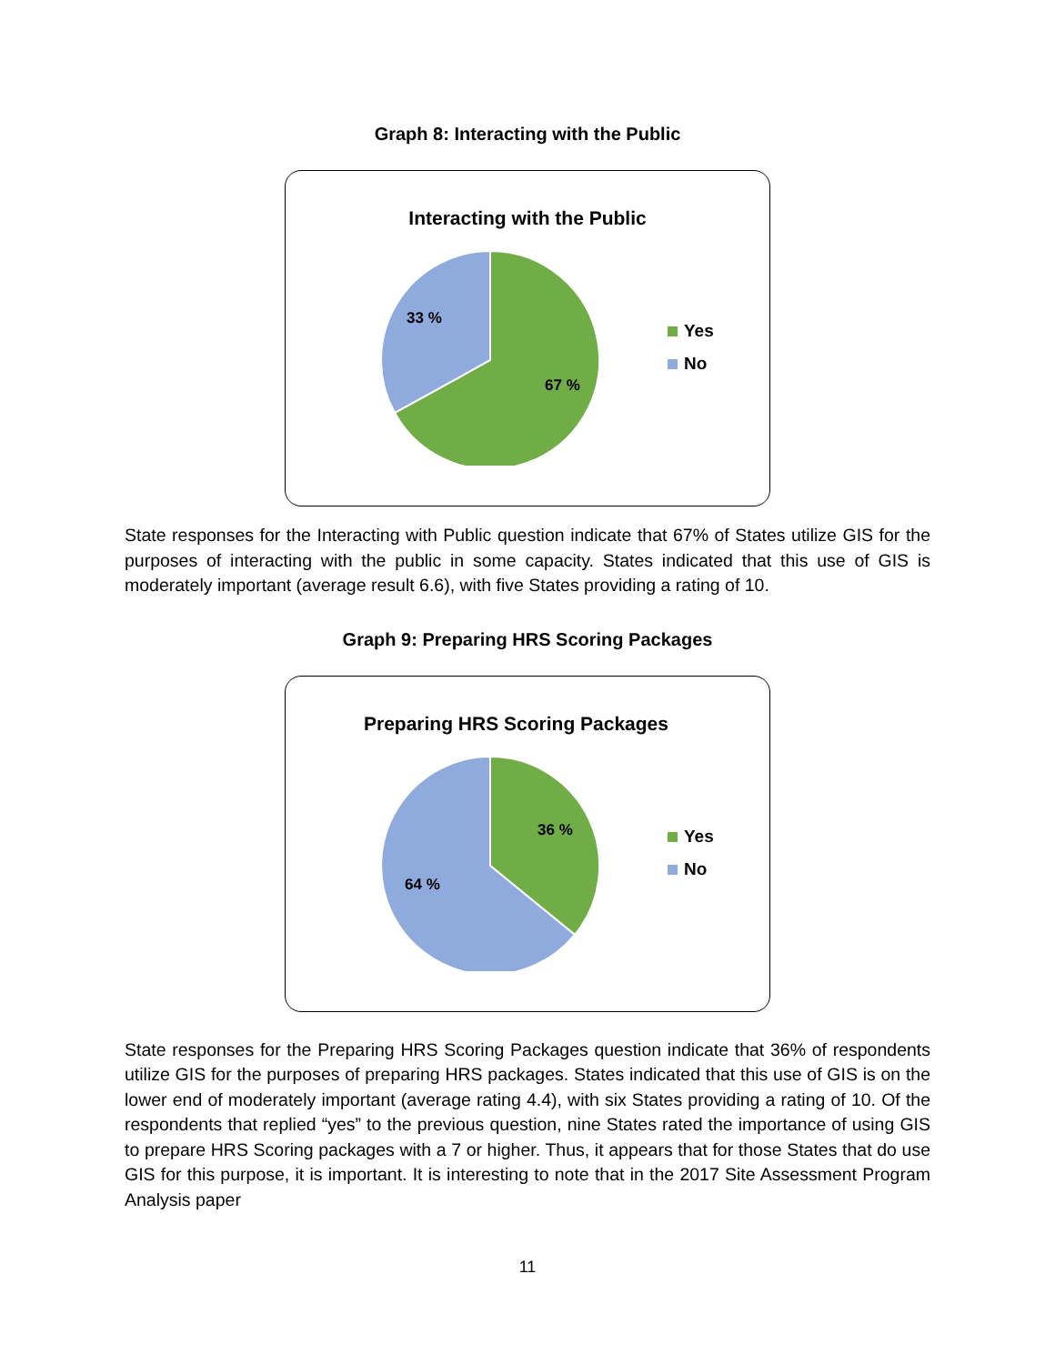Graph 8: Interacting with the Public
Interacting with the Public
33 %
67 %
Yes
No
State responses for the Interacting with Public question indicate that 67% of States utilize GIS for the purposes of interacting with the public in some capacity. States indicated that this use of GIS is moderately important (average result 6.6), with five States providing a rating of 10.
Graph 9: Preparing HRS Scoring Packages
Preparing HRS Scoring Packages
36 %
64 %
Yes
No
State responses for the Preparing HRS Scoring Packages question indicate that 36% of respondents utilize GIS for the purposes of preparing HRS packages. States indicated that this use of GIS is on the lower end of moderately important (average rating 4.4), with six States providing a rating of 10. Of the respondents that replied “yes” to the previous question, nine States rated the importance of using GIS to prepare HRS Scoring packages with a 7 or higher. Thus, it appears that for those States that do use GIS for this purpose, it is important. It is interesting to note that in the 2017 Site Assessment Program Analysis paper
11